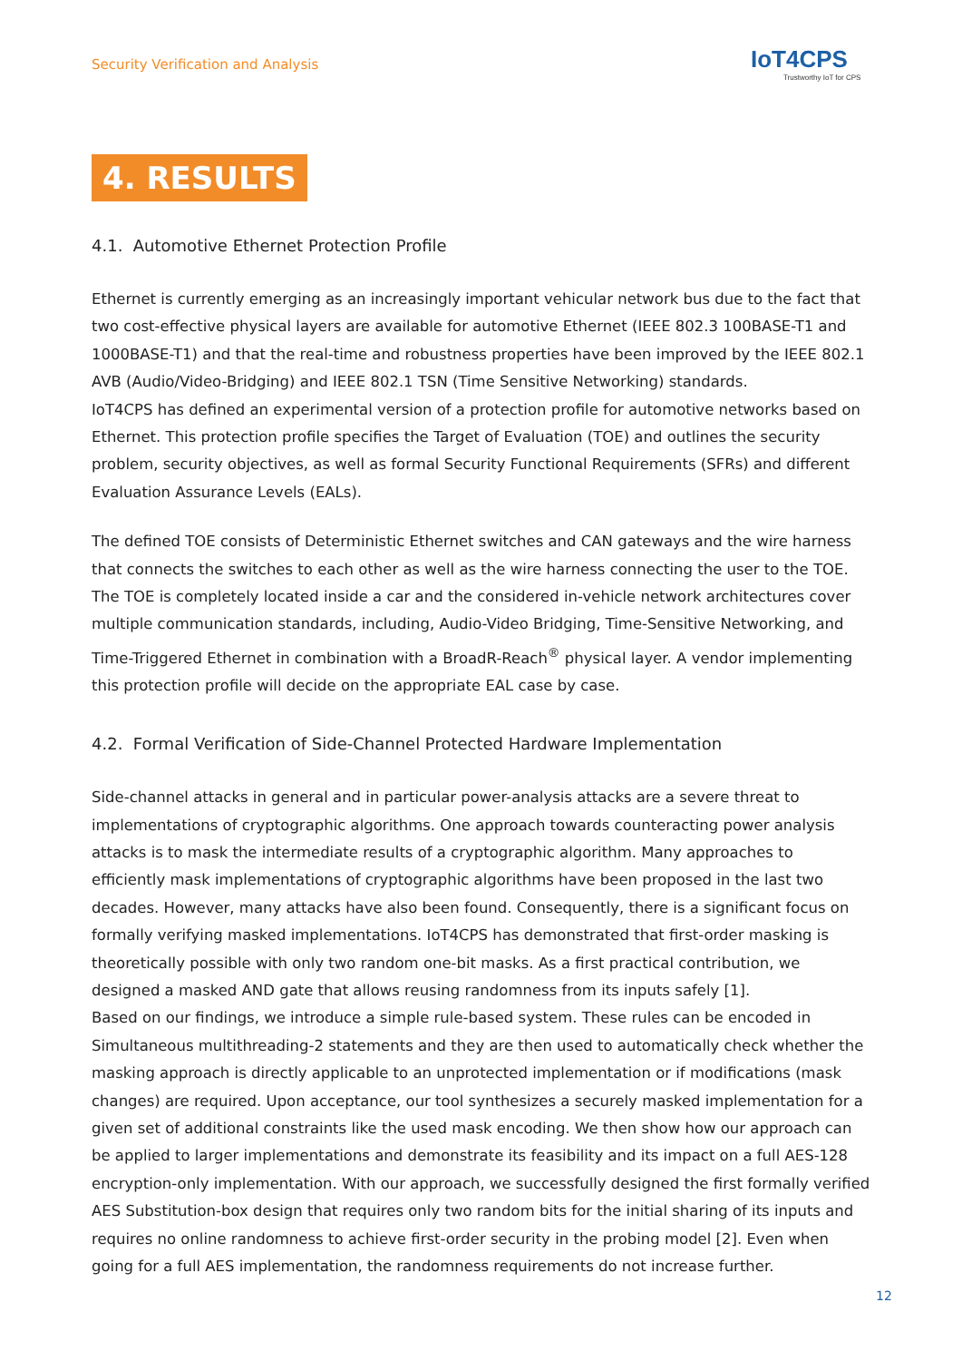Security Verification and Analysis
IoT4CPS
Trustworthy IoT for CPS
4. RESULTS
4.1. Automotive Ethernet Protection Profile
Ethernet is currently emerging as an increasingly important vehicular network bus due to the fact that two cost-effective physical layers are available for automotive Ethernet (IEEE 802.3 100BASE-T1 and 1000BASE-T1) and that the real-time and robustness properties have been improved by the IEEE 802.1 AVB (Audio/Video-Bridging) and IEEE 802.1 TSN (Time Sensitive Networking) standards.
IoT4CPS has defined an experimental version of a protection profile for automotive networks based on Ethernet. This protection profile specifies the Target of Evaluation (TOE) and outlines the security problem, security objectives, as well as formal Security Functional Requirements (SFRs) and different Evaluation Assurance Levels (EALs).
The defined TOE consists of Deterministic Ethernet switches and CAN gateways and the wire harness that connects the switches to each other as well as the wire harness connecting the user to the TOE. The TOE is completely located inside a car and the considered in-vehicle network architectures cover multiple communication standards, including, Audio-Video Bridging, Time-Sensitive Networking, and Time-Triggered Ethernet in combination with a BroadR-Reach<sup>®</sup> physical layer. A vendor implementing this protection profile will decide on the appropriate EAL case by case.
4.2. Formal Verification of Side-Channel Protected Hardware Implementation
Side-channel attacks in general and in particular power-analysis attacks are a severe threat to implementations of cryptographic algorithms. One approach towards counteracting power analysis attacks is to mask the intermediate results of a cryptographic algorithm. Many approaches to efficiently mask implementations of cryptographic algorithms have been proposed in the last two decades. However, many attacks have also been found. Consequently, there is a significant focus on formally verifying masked implementations. IoT4CPS has demonstrated that first-order masking is theoretically possible with only two random one-bit masks. As a first practical contribution, we designed a masked AND gate that allows reusing randomness from its inputs safely [1].
Based on our findings, we introduce a simple rule-based system. These rules can be encoded in Simultaneous multithreading-2 statements and they are then used to automatically check whether the masking approach is directly applicable to an unprotected implementation or if modifications (mask changes) are required. Upon acceptance, our tool synthesizes a securely masked implementation for a given set of additional constraints like the used mask encoding. We then show how our approach can be applied to larger implementations and demonstrate its feasibility and its impact on a full AES-128 encryption-only implementation. With our approach, we successfully designed the first formally verified AES Substitution-box design that requires only two random bits for the initial sharing of its inputs and requires no online randomness to achieve first-order security in the probing model [2]. Even when going for a full AES implementation, the randomness requirements do not increase further.
12